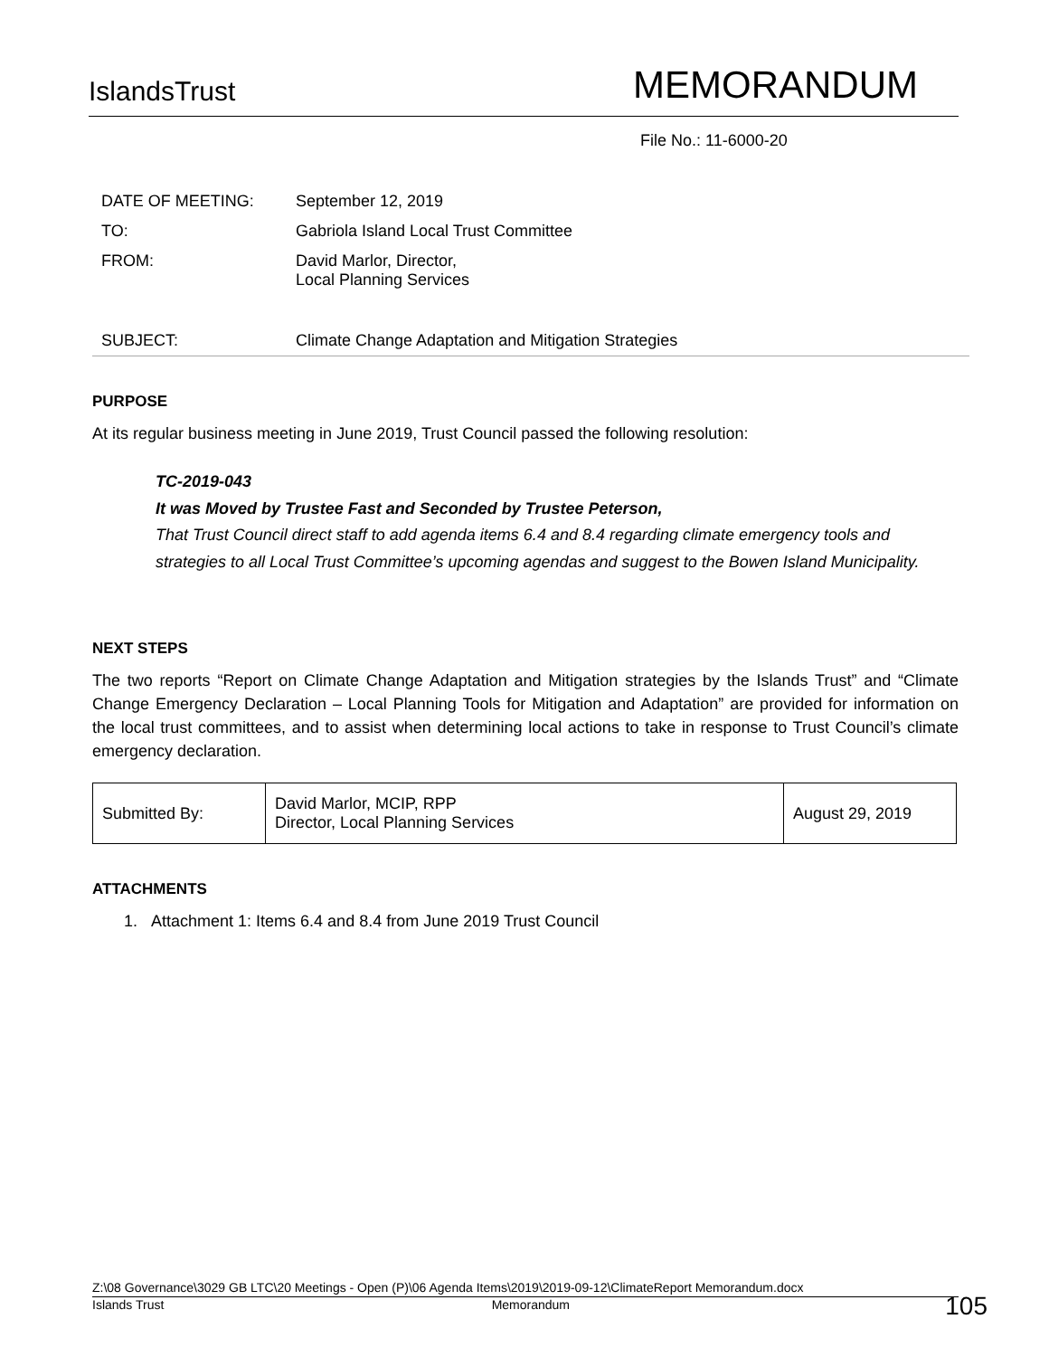IslandsTrust
MEMORANDUM
File No.: 11-6000-20
| DATE OF MEETING: | September 12, 2019 |
| TO: | Gabriola Island Local Trust Committee |
| FROM: | David Marlor, Director, Local Planning Services |
| SUBJECT: | Climate Change Adaptation and Mitigation Strategies |
PURPOSE
At its regular business meeting in June 2019, Trust Council passed the following resolution:
TC-2019-043
It was Moved by Trustee Fast and Seconded by Trustee Peterson,
That Trust Council direct staff to add agenda items 6.4 and 8.4 regarding climate emergency tools and strategies to all Local Trust Committee’s upcoming agendas and suggest to the Bowen Island Municipality.
NEXT STEPS
The two reports “Report on Climate Change Adaptation and Mitigation strategies by the Islands Trust” and “Climate Change Emergency Declaration – Local Planning Tools for Mitigation and Adaptation” are provided for information on the local trust committees, and to assist when determining local actions to take in response to Trust Council’s climate emergency declaration.
| Submitted By: | David Marlor, MCIP, RPP Director, Local Planning Services | August 29, 2019 |
ATTACHMENTS
1. Attachment 1: Items 6.4 and 8.4 from June 2019 Trust Council
Z:\08 Governance\3029 GB LTC\20 Meetings - Open (P)\06 Agenda Items\2019\2019-09-12\ClimateReport Memorandum.docx
Islands Trust Memorandum
105